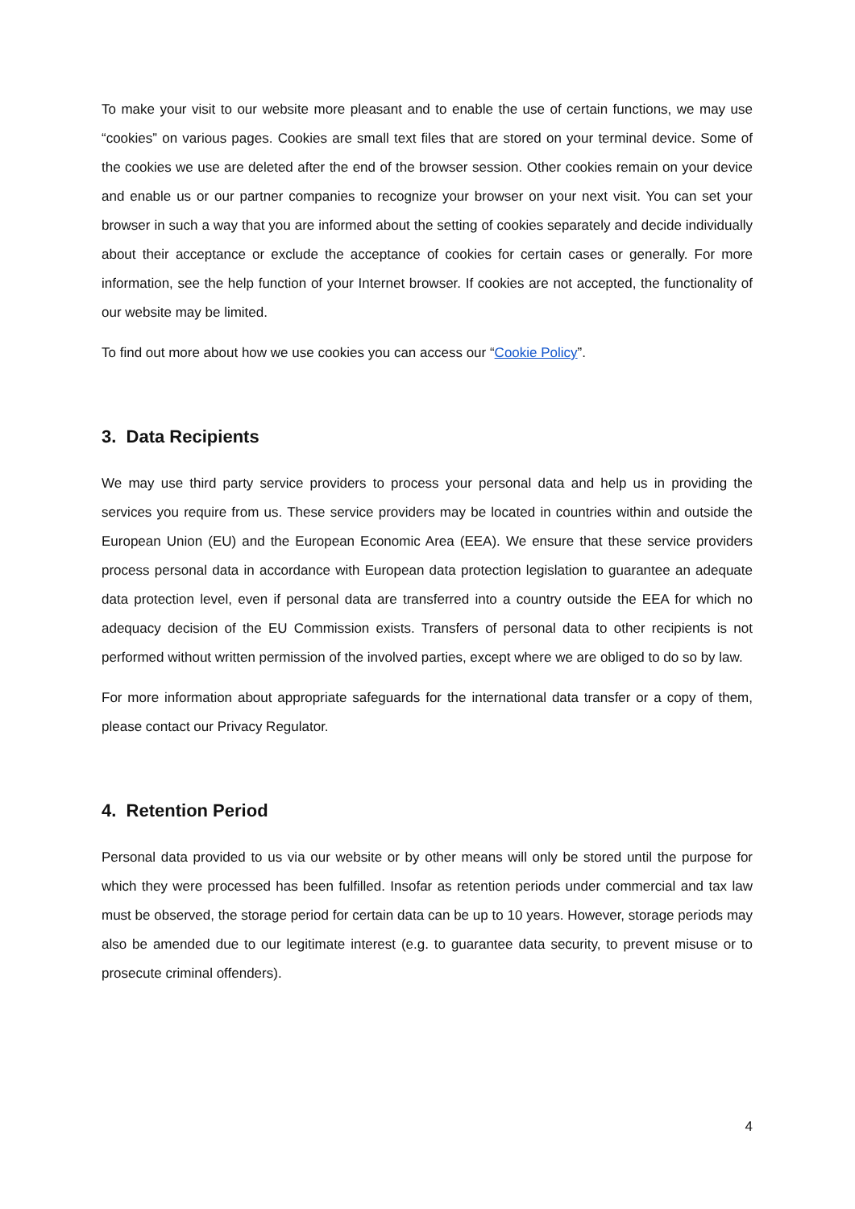To make your visit to our website more pleasant and to enable the use of certain functions, we may use “cookies” on various pages. Cookies are small text files that are stored on your terminal device. Some of the cookies we use are deleted after the end of the browser session. Other cookies remain on your device and enable us or our partner companies to recognize your browser on your next visit. You can set your browser in such a way that you are informed about the setting of cookies separately and decide individually about their acceptance or exclude the acceptance of cookies for certain cases or generally. For more information, see the help function of your Internet browser. If cookies are not accepted, the functionality of our website may be limited.
To find out more about how we use cookies you can access our “Cookie Policy”.
3. Data Recipients
We may use third party service providers to process your personal data and help us in providing the services you require from us. These service providers may be located in countries within and outside the European Union (EU) and the European Economic Area (EEA). We ensure that these service providers process personal data in accordance with European data protection legislation to guarantee an adequate data protection level, even if personal data are transferred into a country outside the EEA for which no adequacy decision of the EU Commission exists. Transfers of personal data to other recipients is not performed without written permission of the involved parties, except where we are obliged to do so by law.
For more information about appropriate safeguards for the international data transfer or a copy of them, please contact our Privacy Regulator.
4. Retention Period
Personal data provided to us via our website or by other means will only be stored until the purpose for which they were processed has been fulfilled. Insofar as retention periods under commercial and tax law must be observed, the storage period for certain data can be up to 10 years. However, storage periods may also be amended due to our legitimate interest (e.g. to guarantee data security, to prevent misuse or to prosecute criminal offenders).
4